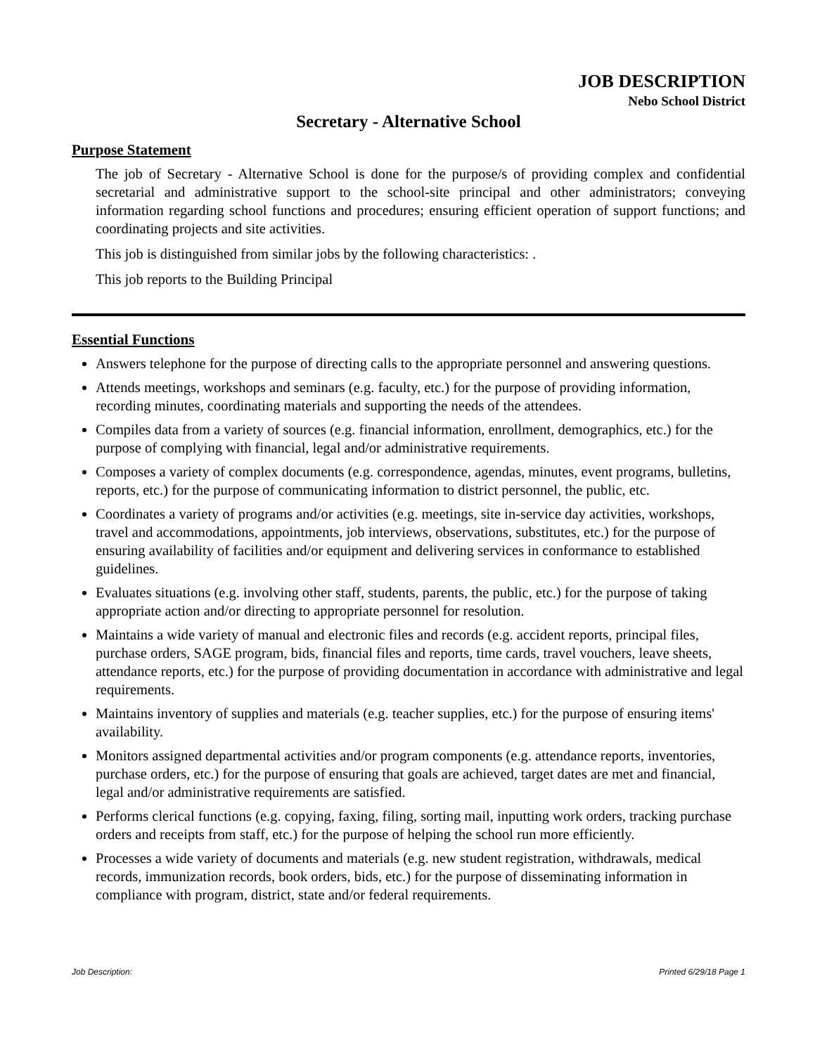JOB DESCRIPTION
Nebo School District
Secretary - Alternative School
Purpose Statement
The job of Secretary - Alternative School is done for the purpose/s of providing complex and confidential secretarial and administrative support to the school-site principal and other administrators; conveying information regarding school functions and procedures; ensuring efficient operation of support functions; and coordinating projects and site activities.
This job is distinguished from similar jobs by the following characteristics: .
This job reports to the Building Principal
Essential Functions
Answers telephone for the purpose of directing calls to the appropriate personnel and answering questions.
Attends meetings, workshops and seminars (e.g. faculty, etc.) for the purpose of providing information, recording minutes, coordinating materials and supporting the needs of the attendees.
Compiles data from a variety of sources (e.g. financial information, enrollment, demographics, etc.) for the purpose of complying with financial, legal and/or administrative requirements.
Composes a variety of complex documents (e.g. correspondence, agendas, minutes, event programs, bulletins, reports, etc.) for the purpose of communicating information to district personnel, the public, etc.
Coordinates a variety of programs and/or activities (e.g. meetings, site in-service day activities, workshops, travel and accommodations, appointments, job interviews, observations, substitutes, etc.) for the purpose of ensuring availability of facilities and/or equipment and delivering services in conformance to established guidelines.
Evaluates situations (e.g. involving other staff, students, parents, the public, etc.) for the purpose of taking appropriate action and/or directing to appropriate personnel for resolution.
Maintains a wide variety of manual and electronic files and records (e.g. accident reports, principal files, purchase orders, SAGE program, bids, financial files and reports, time cards, travel vouchers, leave sheets, attendance reports, etc.) for the purpose of providing documentation in accordance with administrative and legal requirements.
Maintains inventory of supplies and materials (e.g. teacher supplies, etc.) for the purpose of ensuring items' availability.
Monitors assigned departmental activities and/or program components (e.g. attendance reports, inventories, purchase orders, etc.) for the purpose of ensuring that goals are achieved, target dates are met and financial, legal and/or administrative requirements are satisfied.
Performs clerical functions (e.g. copying, faxing, filing, sorting mail, inputting work orders, tracking purchase orders and receipts from staff, etc.) for the purpose of helping the school run more efficiently.
Processes a wide variety of documents and materials (e.g. new student registration, withdrawals, medical records, immunization records, book orders, bids, etc.) for the purpose of disseminating information in compliance with program, district, state and/or federal requirements.
Job Description: Printed 6/29/18 Page 1